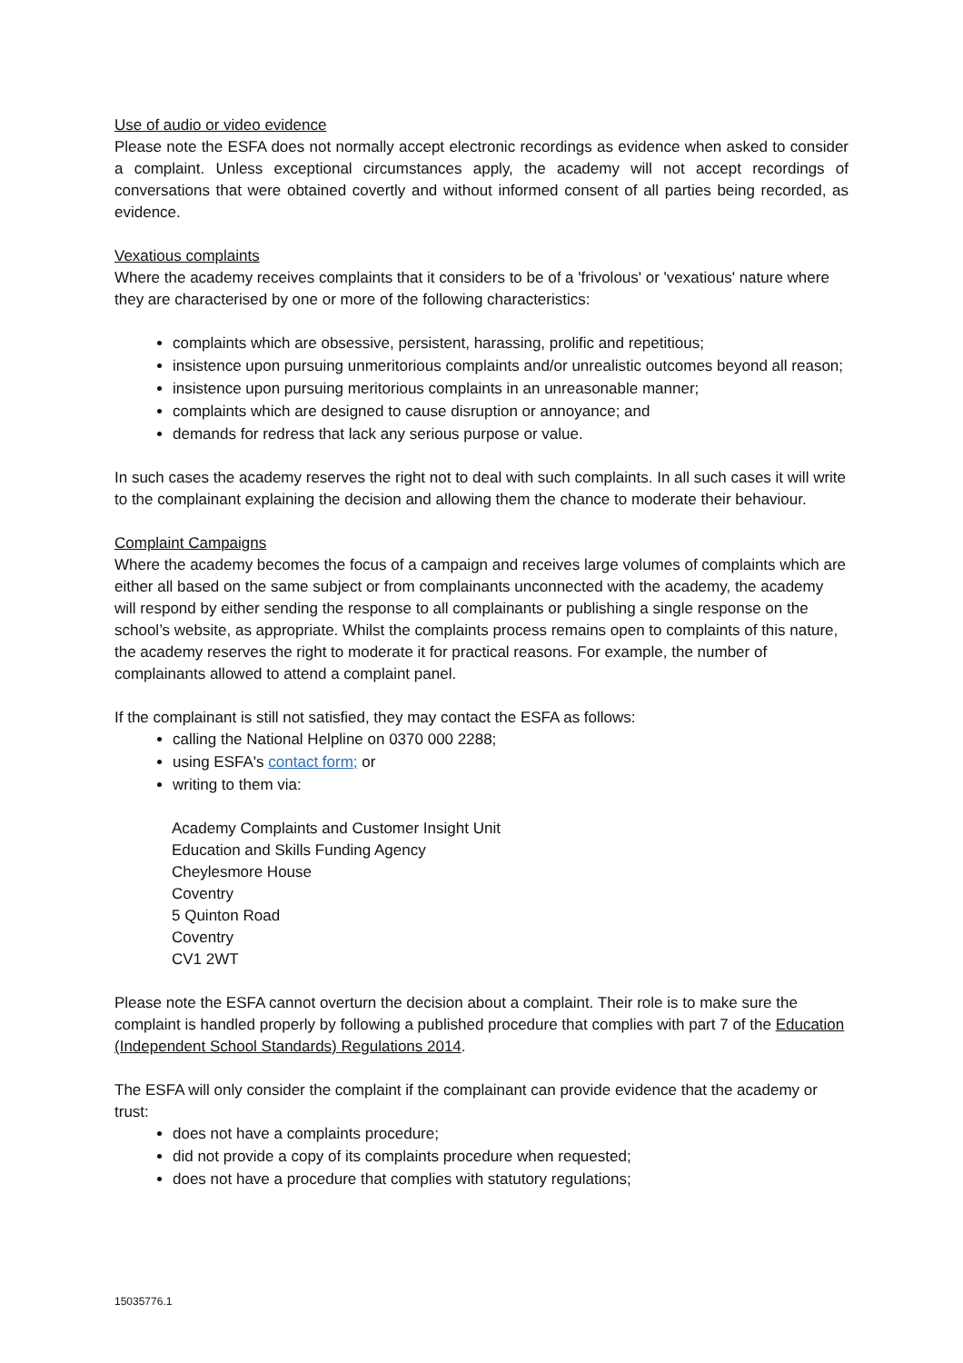Use of audio or video evidence
Please note the ESFA does not normally accept electronic recordings as evidence when asked to consider a complaint. Unless exceptional circumstances apply, the academy will not accept recordings of conversations that were obtained covertly and without informed consent of all parties being recorded, as evidence.
Vexatious complaints
Where the academy receives complaints that it considers to be of a 'frivolous' or 'vexatious' nature where they are characterised by one or more of the following characteristics:
complaints which are obsessive, persistent, harassing, prolific and repetitious;
insistence upon pursuing unmeritorious complaints and/or unrealistic outcomes beyond all reason;
insistence upon pursuing meritorious complaints in an unreasonable manner;
complaints which are designed to cause disruption or annoyance; and
demands for redress that lack any serious purpose or value.
In such cases the academy reserves the right not to deal with such complaints. In all such cases it will write to the complainant explaining the decision and allowing them the chance to moderate their behaviour.
Complaint Campaigns
Where the academy becomes the focus of a campaign and receives large volumes of complaints which are either all based on the same subject or from complainants unconnected with the academy, the academy will respond by either sending the response to all complainants or publishing a single response on the school’s website, as appropriate. Whilst the complaints process remains open to complaints of this nature, the academy reserves the right to moderate it for practical reasons. For example, the number of complainants allowed to attend a complaint panel.
If the complainant is still not satisfied, they may contact the ESFA as follows:
calling the National Helpline on 0370 000 2288;
using ESFA's contact form; or
writing to them via:
Academy Complaints and Customer Insight Unit
Education and Skills Funding Agency
Cheylesmore House
Coventry
5 Quinton Road
Coventry
CV1 2WT
Please note the ESFA cannot overturn the decision about a complaint. Their role is to make sure the complaint is handled properly by following a published procedure that complies with part 7 of the Education (Independent School Standards) Regulations 2014.
The ESFA will only consider the complaint if the complainant can provide evidence that the academy or trust:
does not have a complaints procedure;
did not provide a copy of its complaints procedure when requested;
does not have a procedure that complies with statutory regulations;
15035776.1